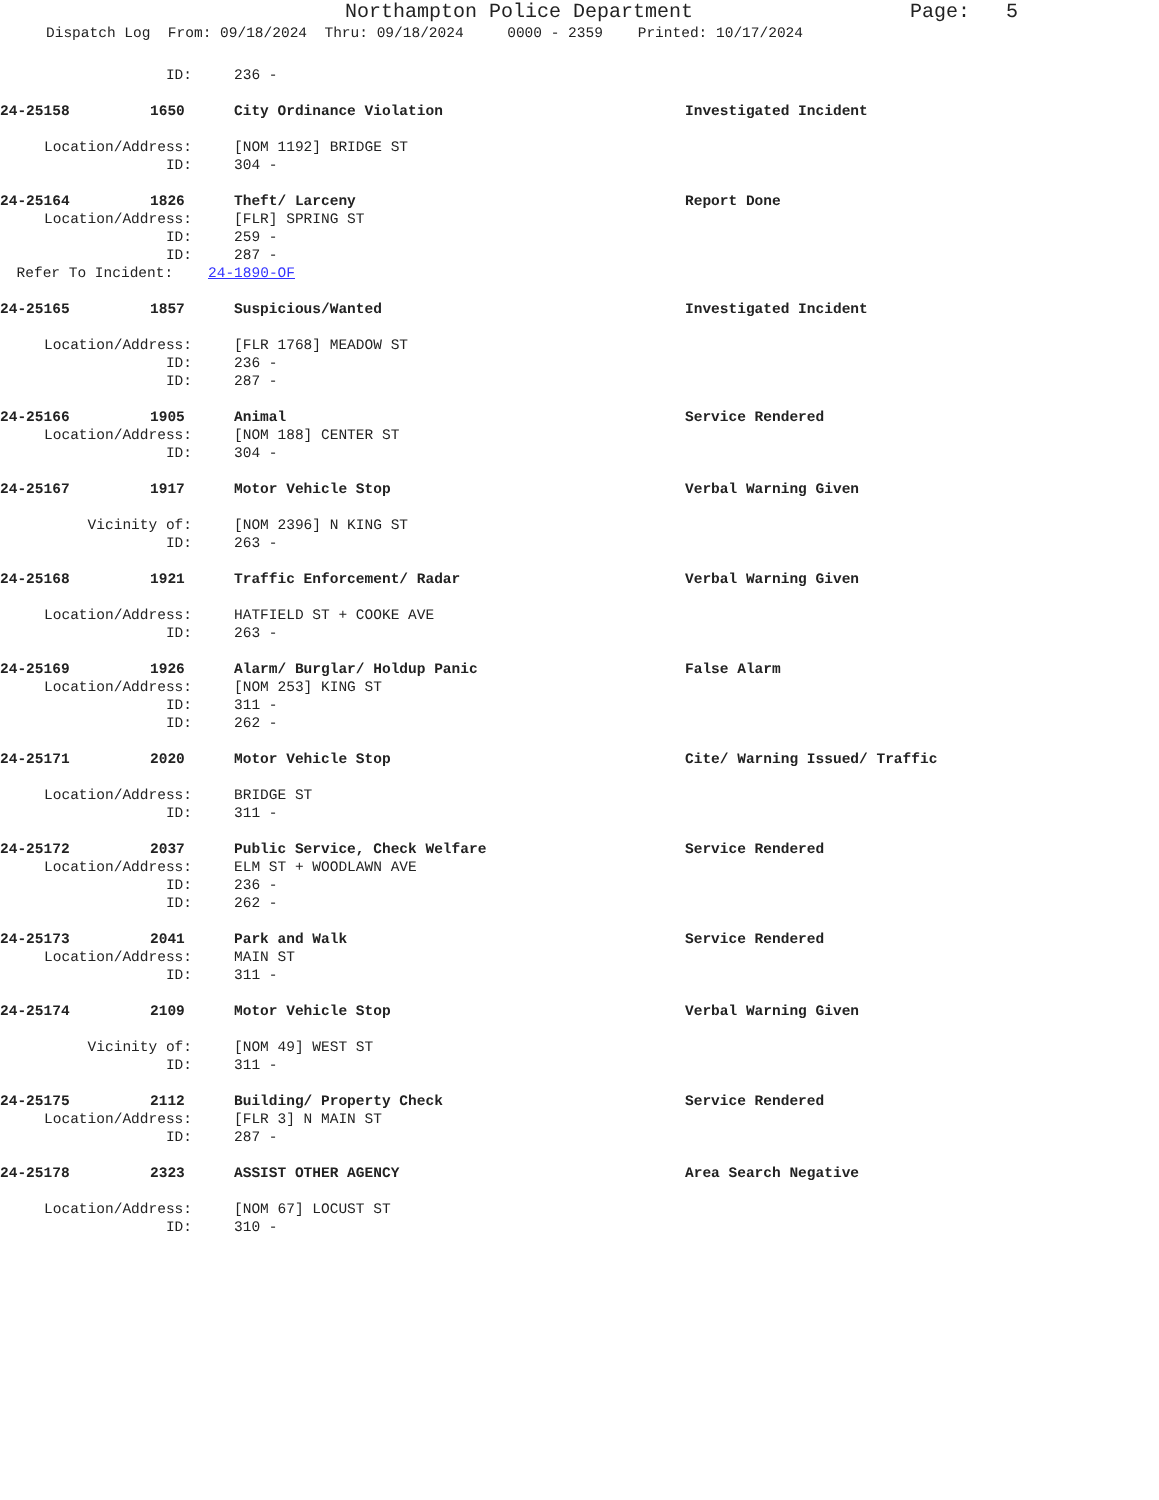Northampton Police Department Page: 5
Dispatch Log From: 09/18/2024 Thru: 09/18/2024 0000 - 2359 Printed: 10/17/2024
ID: 236 -
24-25158 1650 City Ordinance Violation Investigated Incident
Location/Address: [NOM 1192] BRIDGE ST
ID: 304 -
24-25164 1826 Theft/ Larceny Report Done
Location/Address: [FLR] SPRING ST
ID: 259 -
ID: 287 -
Refer To Incident: 24-1890-OF
24-25165 1857 Suspicious/Wanted Investigated Incident
Location/Address: [FLR 1768] MEADOW ST
ID: 236 -
ID: 287 -
24-25166 1905 Animal Service Rendered
Location/Address: [NOM 188] CENTER ST
ID: 304 -
24-25167 1917 Motor Vehicle Stop Verbal Warning Given
Vicinity of: [NOM 2396] N KING ST
ID: 263 -
24-25168 1921 Traffic Enforcement/ Radar Verbal Warning Given
Location/Address: HATFIELD ST + COOKE AVE
ID: 263 -
24-25169 1926 Alarm/ Burglar/ Holdup Panic False Alarm
Location/Address: [NOM 253] KING ST
ID: 311 -
ID: 262 -
24-25171 2020 Motor Vehicle Stop Cite/ Warning Issued/ Traffic
Location/Address: BRIDGE ST
ID: 311 -
24-25172 2037 Public Service, Check Welfare Service Rendered
Location/Address: ELM ST + WOODLAWN AVE
ID: 236 -
ID: 262 -
24-25173 2041 Park and Walk Service Rendered
Location/Address: MAIN ST
ID: 311 -
24-25174 2109 Motor Vehicle Stop Verbal Warning Given
Vicinity of: [NOM 49] WEST ST
ID: 311 -
24-25175 2112 Building/ Property Check Service Rendered
Location/Address: [FLR 3] N MAIN ST
ID: 287 -
24-25178 2323 ASSIST OTHER AGENCY Area Search Negative
Location/Address: [NOM 67] LOCUST ST
ID: 310 -